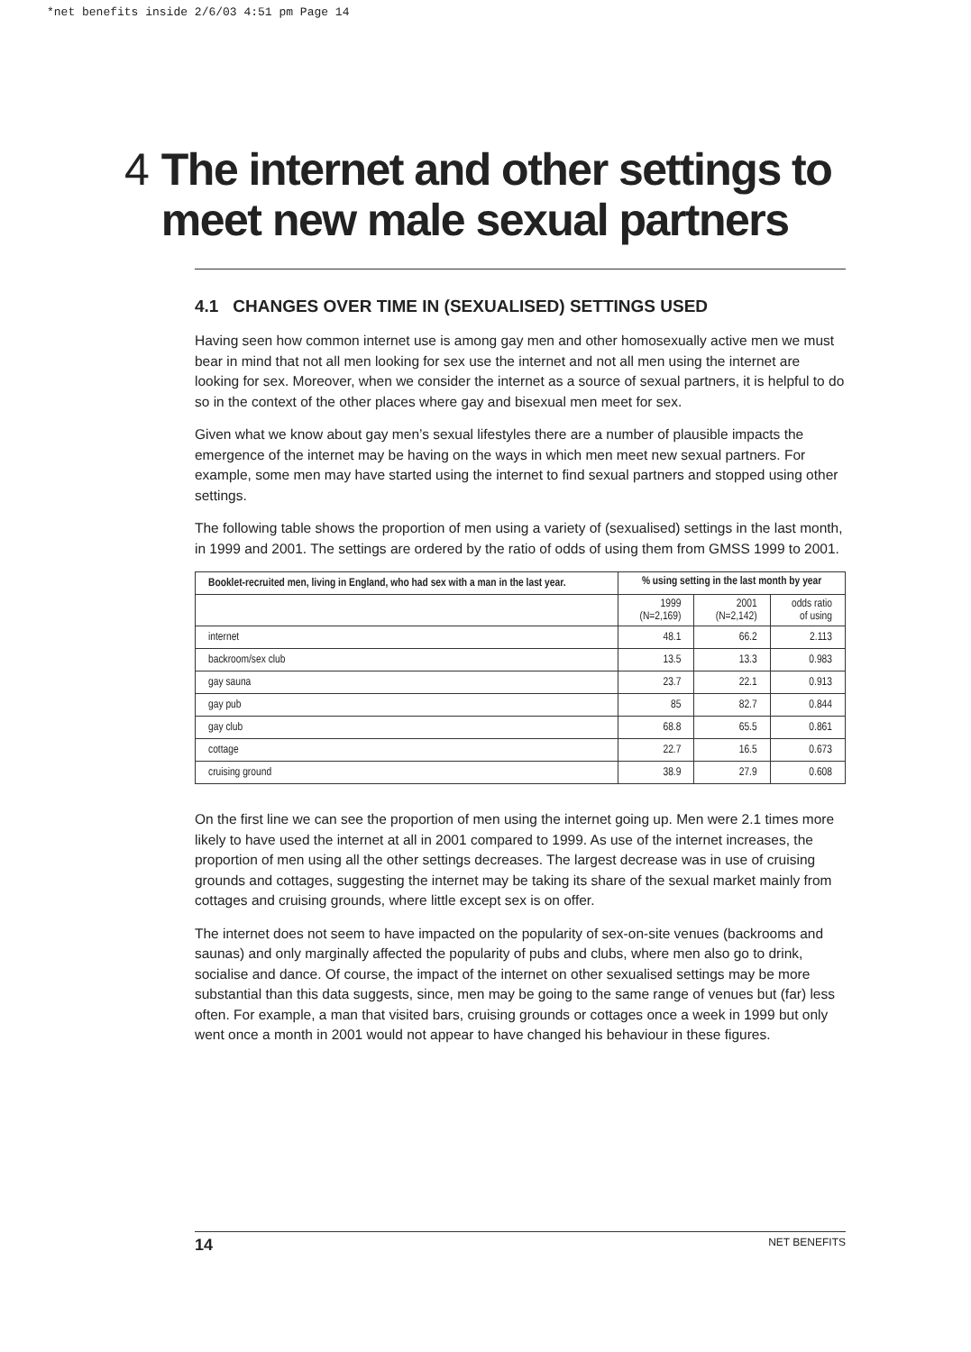*net benefits inside 2/6/03 4:51 pm Page 14
4 The internet and other settings to meet new male sexual partners
4.1 CHANGES OVER TIME IN (SEXUALISED) SETTINGS USED
Having seen how common internet use is among gay men and other homosexually active men we must bear in mind that not all men looking for sex use the internet and not all men using the internet are looking for sex. Moreover, when we consider the internet as a source of sexual partners, it is helpful to do so in the context of the other places where gay and bisexual men meet for sex.
Given what we know about gay men’s sexual lifestyles there are a number of plausible impacts the emergence of the internet may be having on the ways in which men meet new sexual partners. For example, some men may have started using the internet to find sexual partners and stopped using other settings.
The following table shows the proportion of men using a variety of (sexualised) settings in the last month, in 1999 and 2001. The settings are ordered by the ratio of odds of using them from GMSS 1999 to 2001.
| Booklet-recruited men, living in England, who had sex with a man in the last year. | % using setting in the last month by year | | |
| --- | --- | --- | --- |
| | 1999 (N=2,169) | 2001 (N=2,142) | odds ratio of using |
| internet | 48.1 | 66.2 | 2.113 |
| backroom/sex club | 13.5 | 13.3 | 0.983 |
| gay sauna | 23.7 | 22.1 | 0.913 |
| gay pub | 85 | 82.7 | 0.844 |
| gay club | 68.8 | 65.5 | 0.861 |
| cottage | 22.7 | 16.5 | 0.673 |
| cruising ground | 38.9 | 27.9 | 0.608 |
On the first line we can see the proportion of men using the internet going up. Men were 2.1 times more likely to have used the internet at all in 2001 compared to 1999. As use of the internet increases, the proportion of men using all the other settings decreases. The largest decrease was in use of cruising grounds and cottages, suggesting the internet may be taking its share of the sexual market mainly from cottages and cruising grounds, where little except sex is on offer.
The internet does not seem to have impacted on the popularity of sex-on-site venues (backrooms and saunas) and only marginally affected the popularity of pubs and clubs, where men also go to drink, socialise and dance. Of course, the impact of the internet on other sexualised settings may be more substantial than this data suggests, since, men may be going to the same range of venues but (far) less often. For example, a man that visited bars, cruising grounds or cottages once a week in 1999 but only went once a month in 2001 would not appear to have changed his behaviour in these figures.
14 NET BENEFITS